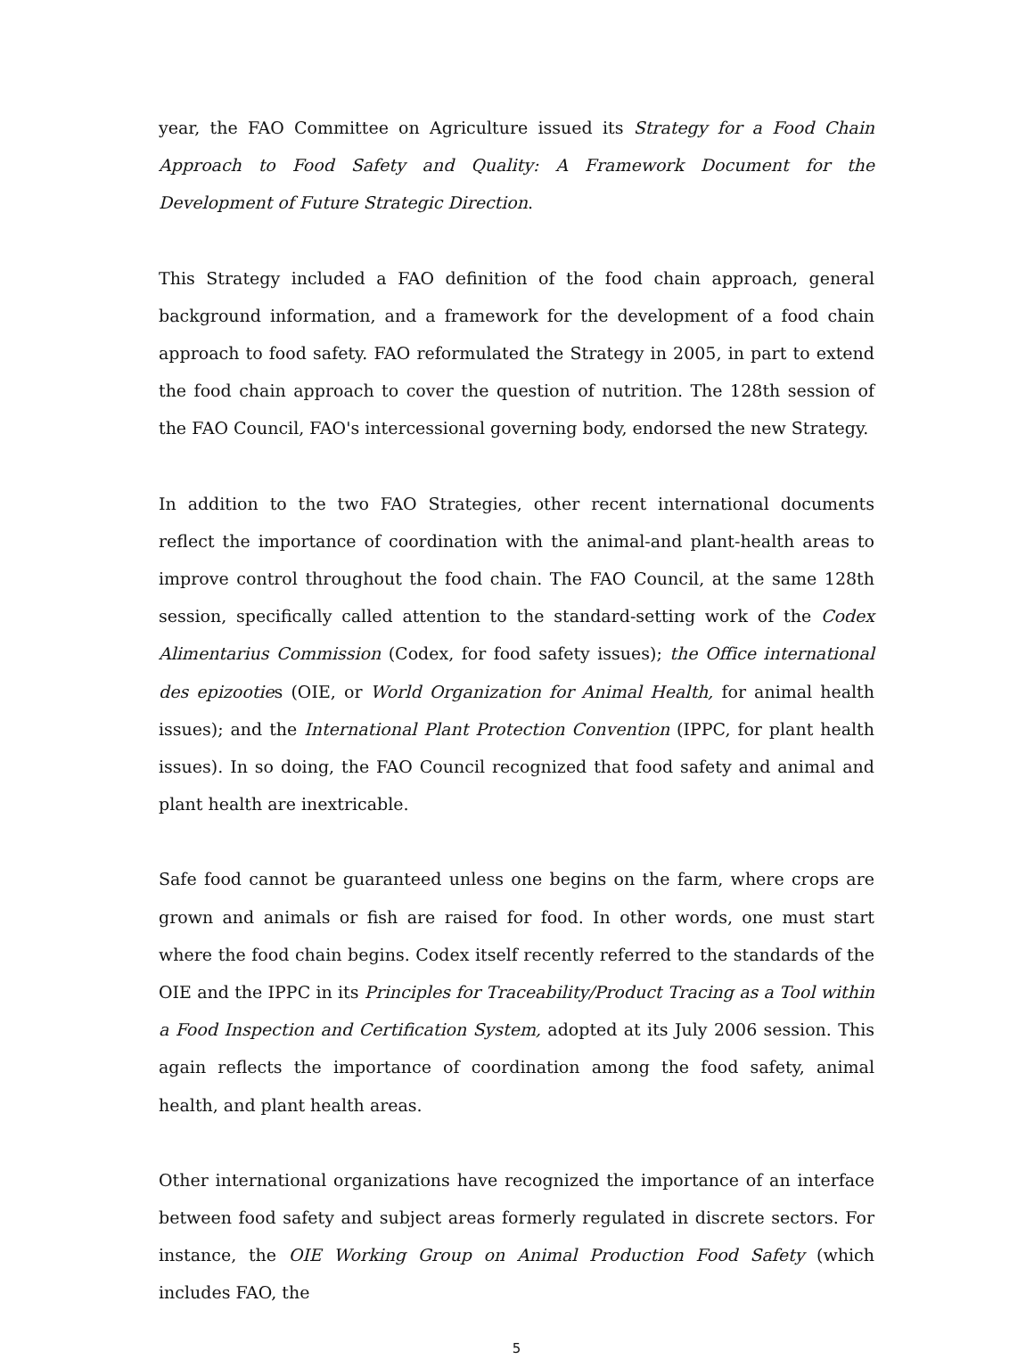year, the FAO Committee on Agriculture issued its Strategy for a Food Chain Approach to Food Safety and Quality: A Framework Document for the Development of Future Strategic Direction.
This Strategy included a FAO definition of the food chain approach, general background information, and a framework for the development of a food chain approach to food safety. FAO reformulated the Strategy in 2005, in part to extend the food chain approach to cover the question of nutrition. The 128th session of the FAO Council, FAO's intercessional governing body, endorsed the new Strategy.
In addition to the two FAO Strategies, other recent international documents reflect the importance of coordination with the animal-and plant-health areas to improve control throughout the food chain. The FAO Council, at the same 128th session, specifically called attention to the standard-setting work of the Codex Alimentarius Commission (Codex, for food safety issues); the Office international des epizooties (OIE, or World Organization for Animal Health, for animal health issues); and the International Plant Protection Convention (IPPC, for plant health issues). In so doing, the FAO Council recognized that food safety and animal and plant health are inextricable.
Safe food cannot be guaranteed unless one begins on the farm, where crops are grown and animals or fish are raised for food. In other words, one must start where the food chain begins. Codex itself recently referred to the standards of the OIE and the IPPC in its Principles for Traceability/Product Tracing as a Tool within a Food Inspection and Certification System, adopted at its July 2006 session. This again reflects the importance of coordination among the food safety, animal health, and plant health areas.
Other international organizations have recognized the importance of an interface between food safety and subject areas formerly regulated in discrete sectors. For instance, the OIE Working Group on Animal Production Food Safety (which includes FAO, the
5